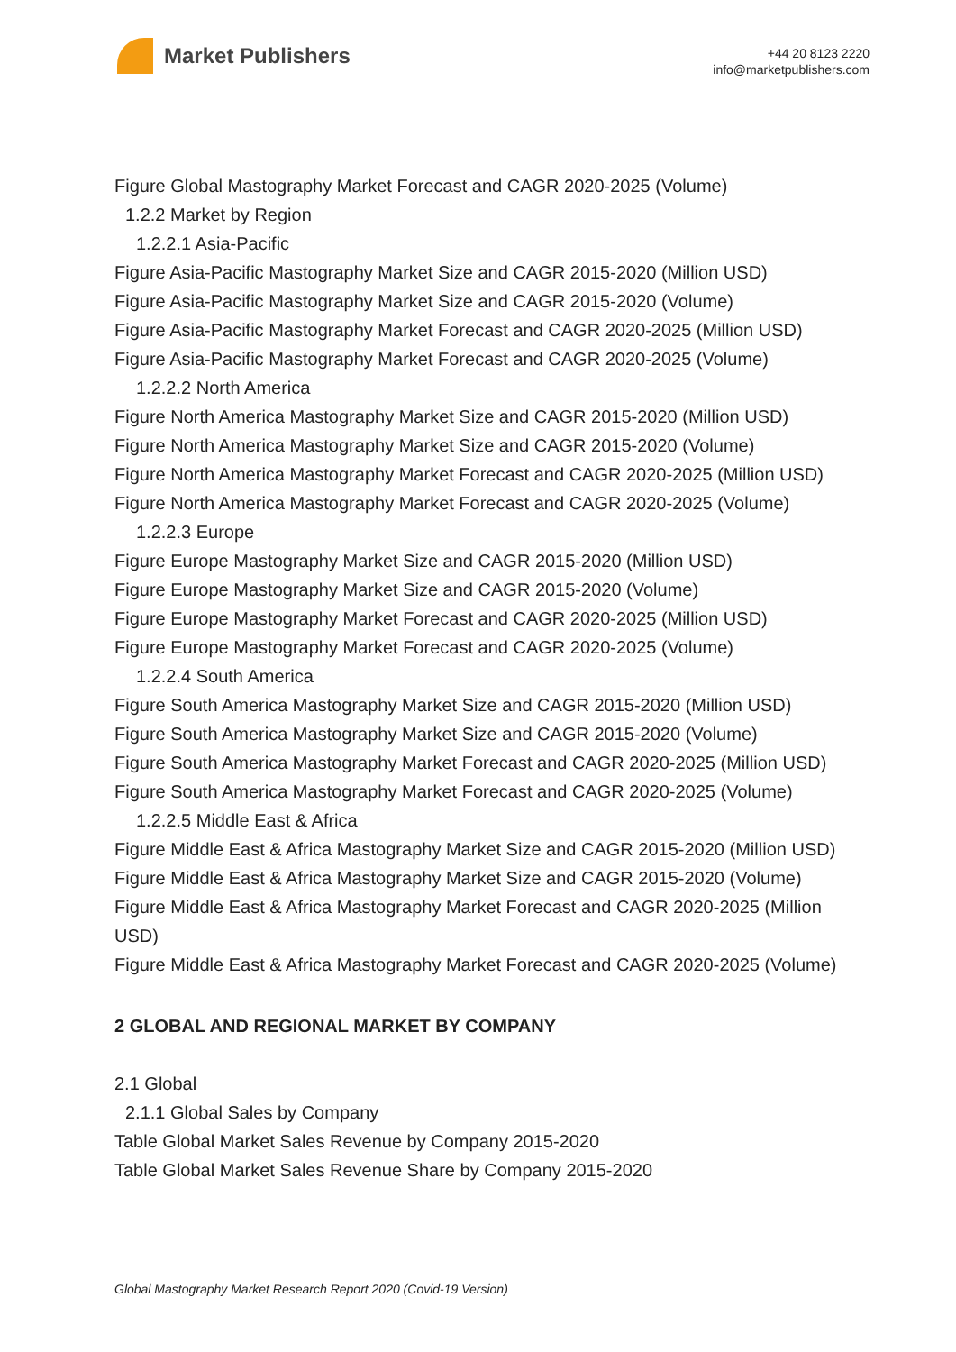Market Publishers
+44 20 8123 2220
info@marketpublishers.com
Figure Global Mastography Market Forecast and CAGR 2020-2025 (Volume)
1.2.2 Market by Region
1.2.2.1 Asia-Pacific
Figure Asia-Pacific Mastography Market Size and CAGR 2015-2020 (Million USD)
Figure Asia-Pacific Mastography Market Size and CAGR 2015-2020 (Volume)
Figure Asia-Pacific Mastography Market Forecast and CAGR 2020-2025 (Million USD)
Figure Asia-Pacific Mastography Market Forecast and CAGR 2020-2025 (Volume)
1.2.2.2 North America
Figure North America Mastography Market Size and CAGR 2015-2020 (Million USD)
Figure North America Mastography Market Size and CAGR 2015-2020 (Volume)
Figure North America Mastography Market Forecast and CAGR 2020-2025 (Million USD)
Figure North America Mastography Market Forecast and CAGR 2020-2025 (Volume)
1.2.2.3 Europe
Figure Europe Mastography Market Size and CAGR 2015-2020 (Million USD)
Figure Europe Mastography Market Size and CAGR 2015-2020 (Volume)
Figure Europe Mastography Market Forecast and CAGR 2020-2025 (Million USD)
Figure Europe Mastography Market Forecast and CAGR 2020-2025 (Volume)
1.2.2.4 South America
Figure South America Mastography Market Size and CAGR 2015-2020 (Million USD)
Figure South America Mastography Market Size and CAGR 2015-2020 (Volume)
Figure South America Mastography Market Forecast and CAGR 2020-2025 (Million USD)
Figure South America Mastography Market Forecast and CAGR 2020-2025 (Volume)
1.2.2.5 Middle East & Africa
Figure Middle East & Africa Mastography Market Size and CAGR 2015-2020 (Million USD)
Figure Middle East & Africa Mastography Market Size and CAGR 2015-2020 (Volume)
Figure Middle East & Africa Mastography Market Forecast and CAGR 2020-2025 (Million USD)
Figure Middle East & Africa Mastography Market Forecast and CAGR 2020-2025 (Volume)
2 GLOBAL AND REGIONAL MARKET BY COMPANY
2.1 Global
2.1.1 Global Sales by Company
Table Global Market Sales Revenue by Company 2015-2020
Table Global Market Sales Revenue Share by Company 2015-2020
Global Mastography Market Research Report 2020 (Covid-19 Version)